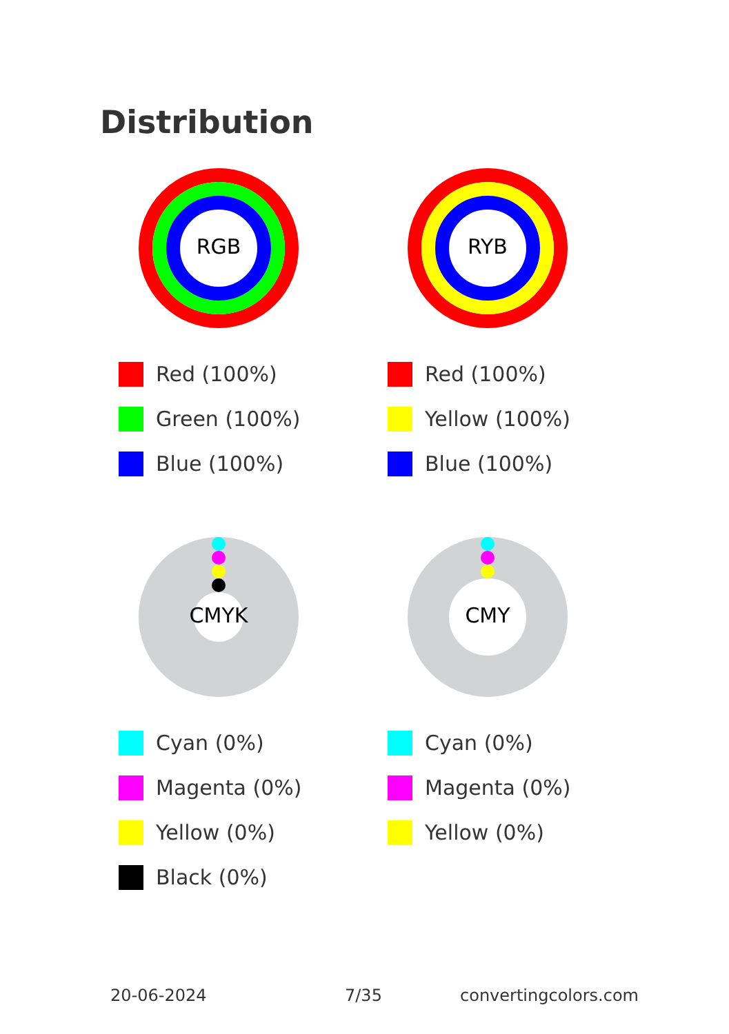Distribution
RGB
Red (100%)
Green (100%)
Blue (100%)
RYB
Red (100%)
Yellow (100%)
Blue (100%)
CMYK
Cyan (0%)
Magenta (0%)
Yellow (0%)
Black (0%)
CMY
Cyan (0%)
Magenta (0%)
Yellow (0%)
20-06-2024 7/35 convertingcolors.com